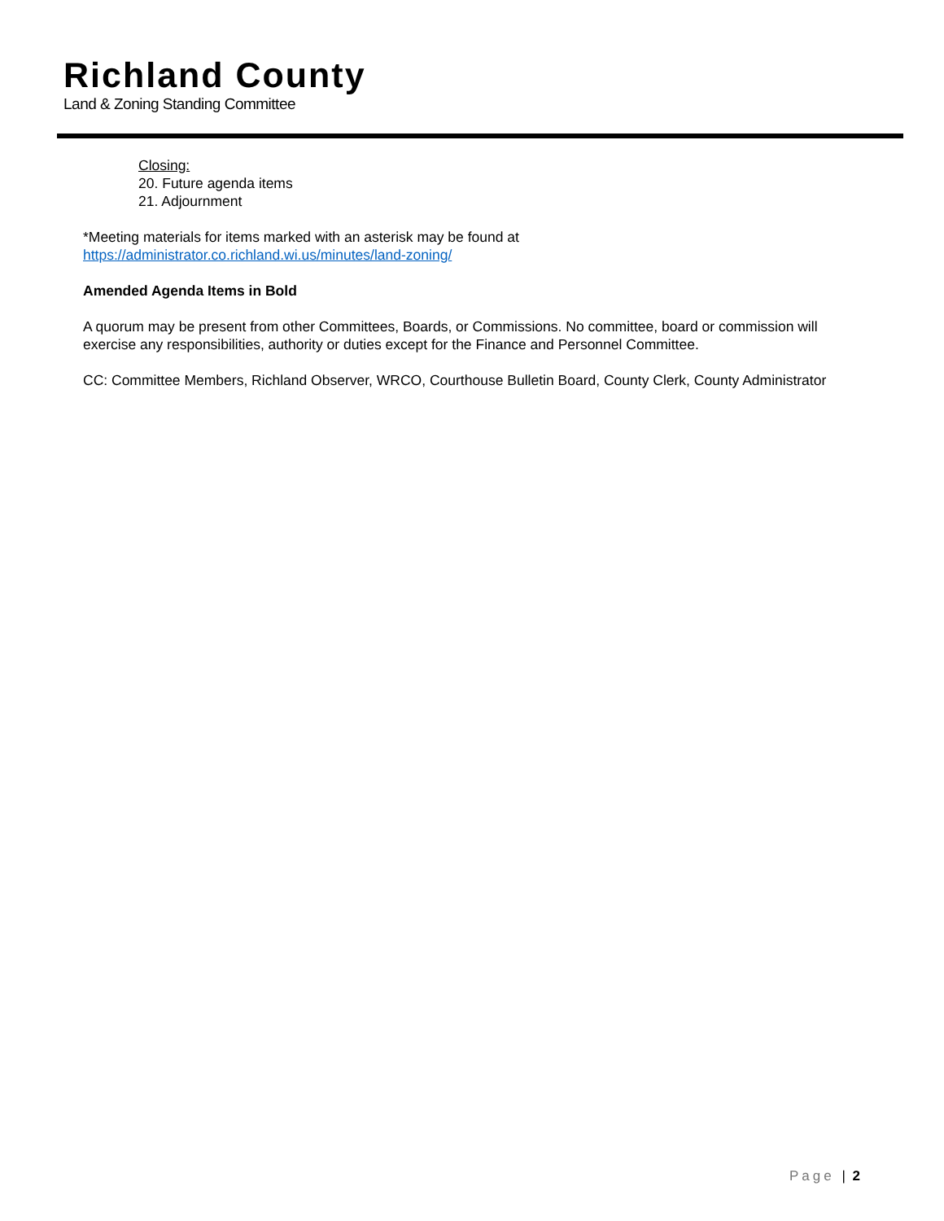Richland County
Land & Zoning Standing Committee
Closing:
20. Future agenda items
21. Adjournment
*Meeting materials for items marked with an asterisk may be found at
https://administrator.co.richland.wi.us/minutes/land-zoning/
Amended Agenda Items in Bold
A quorum may be present from other Committees, Boards, or Commissions. No committee, board or commission will exercise any responsibilities, authority or duties except for the Finance and Personnel Committee.
CC: Committee Members, Richland Observer, WRCO, Courthouse Bulletin Board, County Clerk, County Administrator
Page | 2